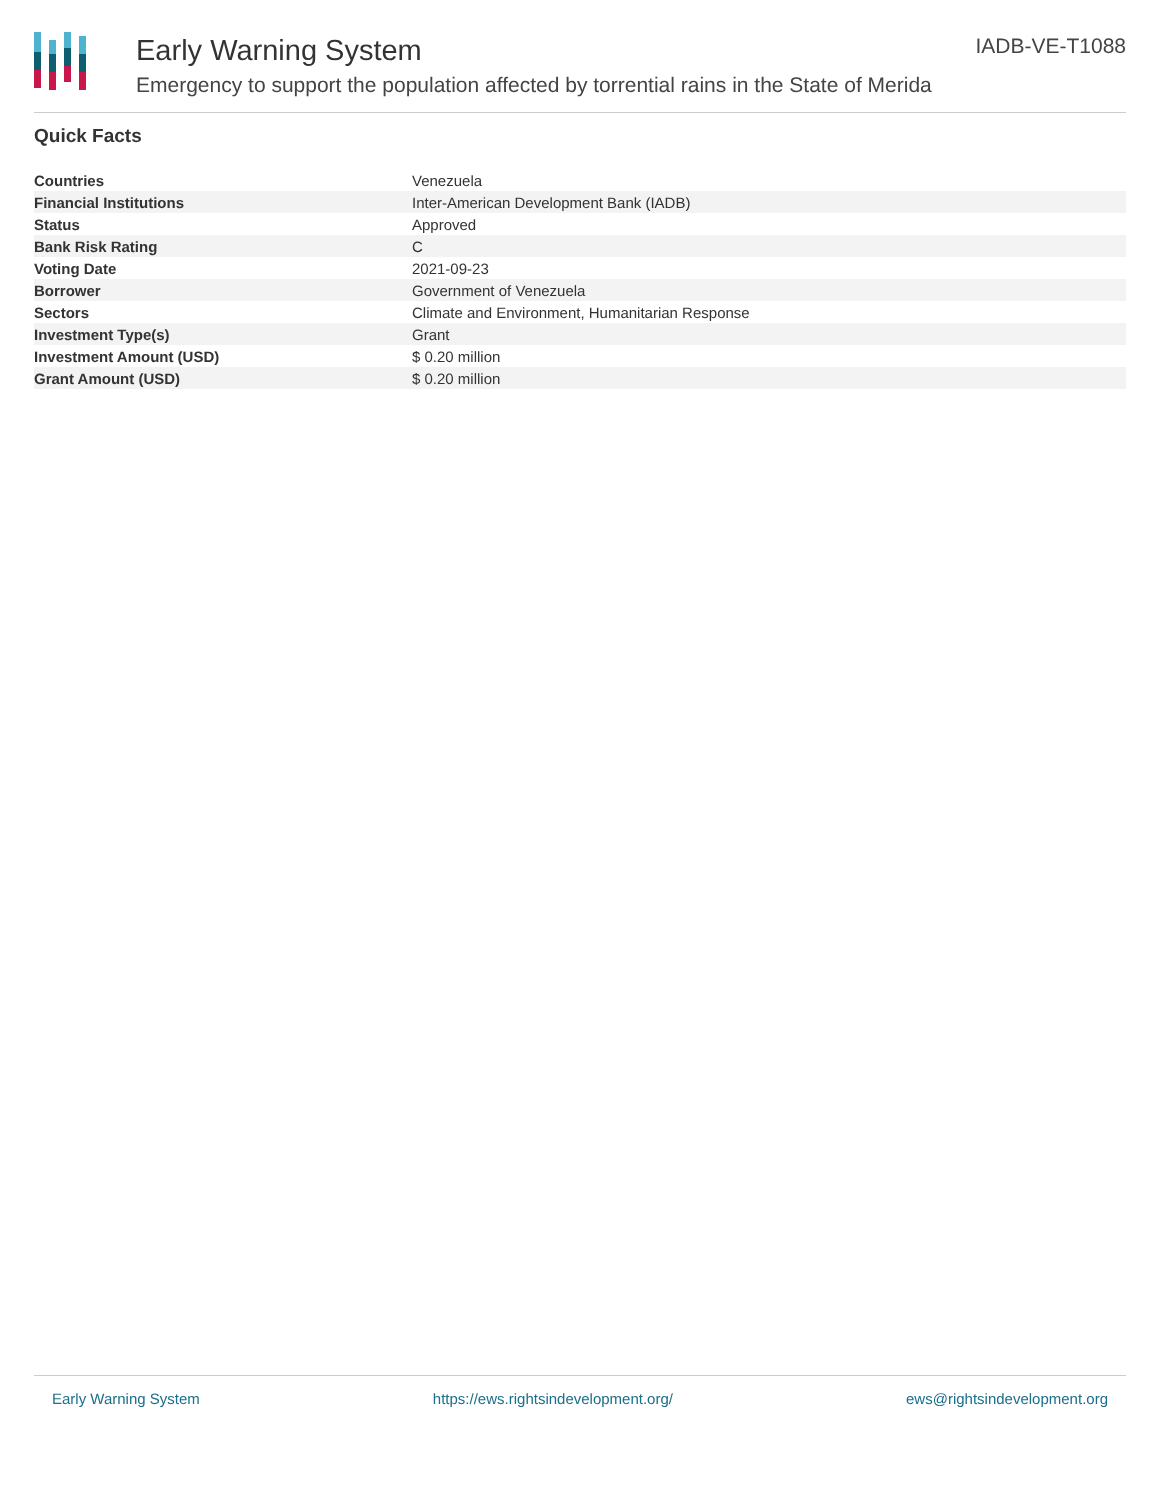Early Warning System
Emergency to support the population affected by torrential rains in the State of Merida
IADB-VE-T1088
Quick Facts
| Countries | Venezuela |
| Financial Institutions | Inter-American Development Bank (IADB) |
| Status | Approved |
| Bank Risk Rating | C |
| Voting Date | 2021-09-23 |
| Borrower | Government of Venezuela |
| Sectors | Climate and Environment, Humanitarian Response |
| Investment Type(s) | Grant |
| Investment Amount (USD) | $ 0.20 million |
| Grant Amount (USD) | $ 0.20 million |
Early Warning System https://ews.rightsindevelopment.org/ ews@rightsindevelopment.org